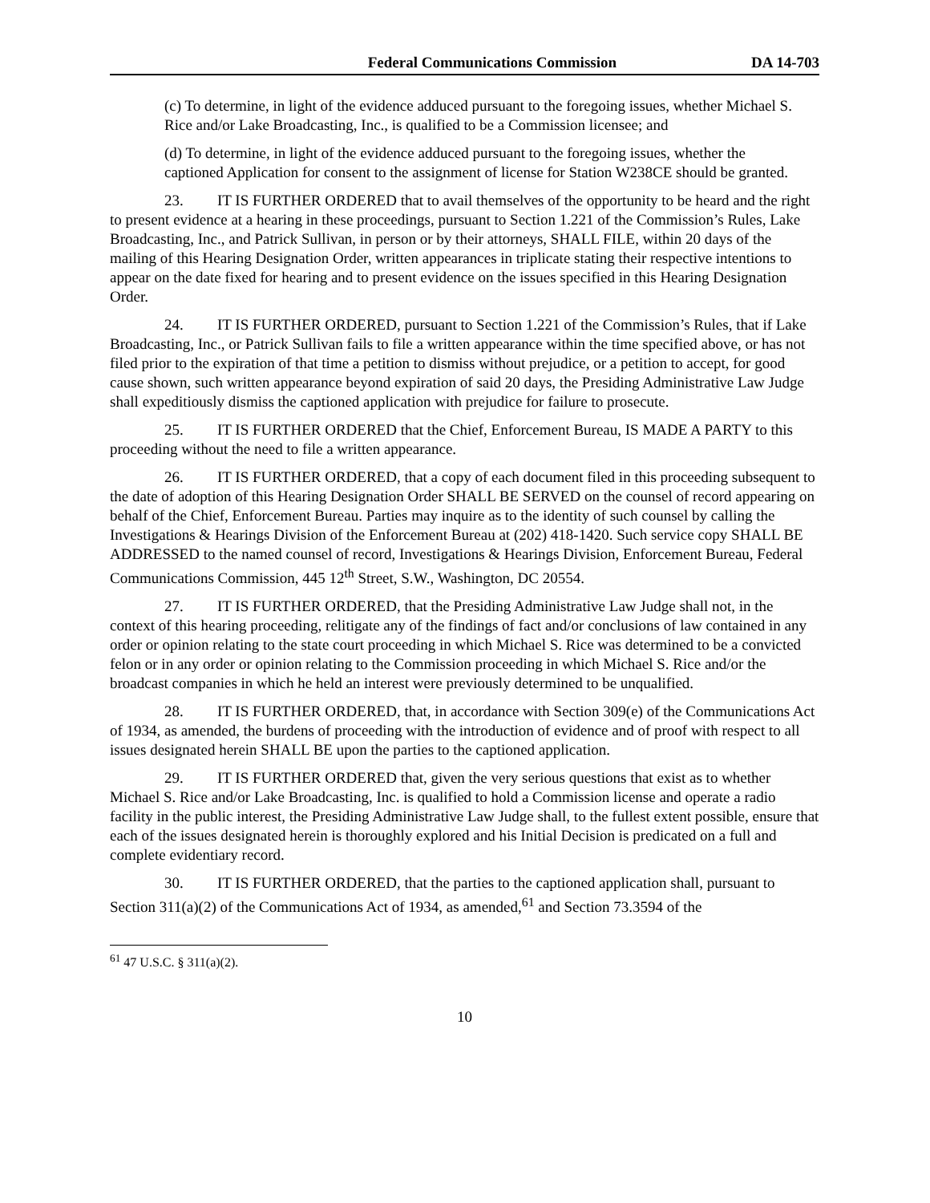Federal Communications Commission DA 14-703
(c) To determine, in light of the evidence adduced pursuant to the foregoing issues, whether Michael S. Rice and/or Lake Broadcasting, Inc., is qualified to be a Commission licensee; and
(d) To determine, in light of the evidence adduced pursuant to the foregoing issues, whether the captioned Application for consent to the assignment of license for Station W238CE should be granted.
23. IT IS FURTHER ORDERED that to avail themselves of the opportunity to be heard and the right to present evidence at a hearing in these proceedings, pursuant to Section 1.221 of the Commission’s Rules, Lake Broadcasting, Inc., and Patrick Sullivan, in person or by their attorneys, SHALL FILE, within 20 days of the mailing of this Hearing Designation Order, written appearances in triplicate stating their respective intentions to appear on the date fixed for hearing and to present evidence on the issues specified in this Hearing Designation Order.
24. IT IS FURTHER ORDERED, pursuant to Section 1.221 of the Commission’s Rules, that if Lake Broadcasting, Inc., or Patrick Sullivan fails to file a written appearance within the time specified above, or has not filed prior to the expiration of that time a petition to dismiss without prejudice, or a petition to accept, for good cause shown, such written appearance beyond expiration of said 20 days, the Presiding Administrative Law Judge shall expeditiously dismiss the captioned application with prejudice for failure to prosecute.
25. IT IS FURTHER ORDERED that the Chief, Enforcement Bureau, IS MADE A PARTY to this proceeding without the need to file a written appearance.
26. IT IS FURTHER ORDERED, that a copy of each document filed in this proceeding subsequent to the date of adoption of this Hearing Designation Order SHALL BE SERVED on the counsel of record appearing on behalf of the Chief, Enforcement Bureau. Parties may inquire as to the identity of such counsel by calling the Investigations & Hearings Division of the Enforcement Bureau at (202) 418-1420. Such service copy SHALL BE ADDRESSED to the named counsel of record, Investigations & Hearings Division, Enforcement Bureau, Federal Communications Commission, 445 12<sup>th</sup> Street, S.W., Washington, DC 20554.
27. IT IS FURTHER ORDERED, that the Presiding Administrative Law Judge shall not, in the context of this hearing proceeding, relitigate any of the findings of fact and/or conclusions of law contained in any order or opinion relating to the state court proceeding in which Michael S. Rice was determined to be a convicted felon or in any order or opinion relating to the Commission proceeding in which Michael S. Rice and/or the broadcast companies in which he held an interest were previously determined to be unqualified.
28. IT IS FURTHER ORDERED, that, in accordance with Section 309(e) of the Communications Act of 1934, as amended, the burdens of proceeding with the introduction of evidence and of proof with respect to all issues designated herein SHALL BE upon the parties to the captioned application.
29. IT IS FURTHER ORDERED that, given the very serious questions that exist as to whether Michael S. Rice and/or Lake Broadcasting, Inc. is qualified to hold a Commission license and operate a radio facility in the public interest, the Presiding Administrative Law Judge shall, to the fullest extent possible, ensure that each of the issues designated herein is thoroughly explored and his Initial Decision is predicated on a full and complete evidentiary record.
30. IT IS FURTHER ORDERED, that the parties to the captioned application shall, pursuant to Section 311(a)(2) of the Communications Act of 1934, as amended,<sup>61</sup> and Section 73.3594 of the
<sup>61</sup> 47 U.S.C. § 311(a)(2).
10